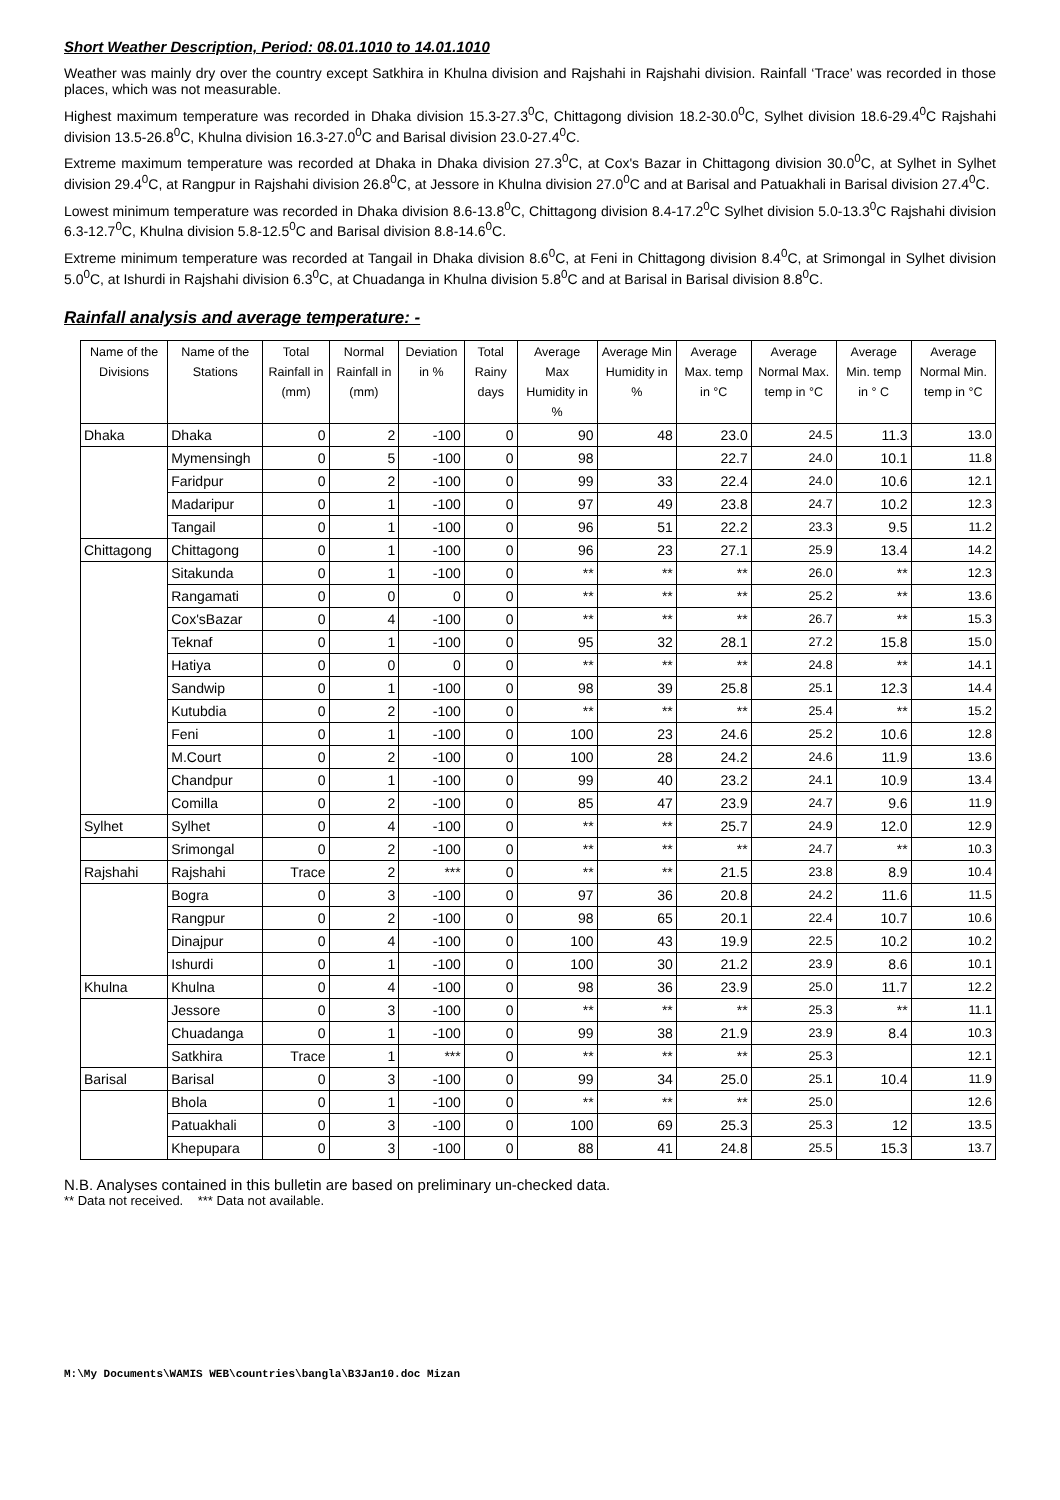Short Weather Description, Period: 08.01.1010 to 14.01.1010
Weather was mainly dry over the country except Satkhira in Khulna division and Rajshahi in Rajshahi division. Rainfall ‘Trace’ was recorded in those places, which was not measurable.
Highest maximum temperature was recorded in Dhaka division 15.3-27.3<sup>0</sup>C, Chittagong division 18.2-30.0<sup>0</sup>C, Sylhet division 18.6-29.4<sup>0</sup>C Rajshahi division 13.5-26.8<sup>0</sup>C, Khulna division 16.3-27.0<sup>0</sup>C and Barisal division 23.0-27.4<sup>0</sup>C.
Extreme maximum temperature was recorded at Dhaka in Dhaka division 27.3<sup>0</sup>C, at Cox's Bazar in Chittagong division 30.0<sup>0</sup>C, at Sylhet in Sylhet division 29.4<sup>0</sup>C, at Rangpur in Rajshahi division 26.8<sup>0</sup>C, at Jessore in Khulna division 27.0<sup>0</sup>C and at Barisal and Patuakhali in Barisal division 27.4<sup>0</sup>C.
Lowest minimum temperature was recorded in Dhaka division 8.6-13.8<sup>0</sup>C, Chittagong division 8.4-17.2<sup>0</sup>C Sylhet division 5.0-13.3<sup>0</sup>C Rajshahi division 6.3-12.7<sup>0</sup>C, Khulna division 5.8-12.5<sup>0</sup>C and Barisal division 8.8-14.6<sup>0</sup>C.
Extreme minimum temperature was recorded at Tangail in Dhaka division 8.6<sup>0</sup>C, at Feni in Chittagong division 8.4<sup>0</sup>C, at Srimongal in Sylhet division 5.0<sup>0</sup>C, at Ishurdi in Rajshahi division 6.3<sup>0</sup>C, at Chuadanga in Khulna division 5.8<sup>0</sup>C and at Barisal in Barisal division 8.8<sup>0</sup>C.
Rainfall analysis and average temperature: -
| Name of the Divisions | Name of the Stations | Total Rainfall in (mm) | Normal Rainfall in (mm) | Deviation in % | Total Rainy days | Average Max Humidity in % | Average Min Humidity in % | Average Max. temp in °C | Average Normal Max. temp in °C | Average Min. temp in ° C | Average Normal Min. temp in °C |
| --- | --- | --- | --- | --- | --- | --- | --- | --- | --- | --- | --- |
| Dhaka | Dhaka | 0 | 2 | -100 | 0 | 90 | 48 | 23.0 | 24.5 | 11.3 | 13.0 |
| | Mymensingh | 0 | 5 | -100 | 0 | 98 | | 22.7 | 24.0 | 10.1 | 11.8 |
| | Faridpur | 0 | 2 | -100 | 0 | 99 | 33 | 22.4 | 24.0 | 10.6 | 12.1 |
| | Madaripur | 0 | 1 | -100 | 0 | 97 | 49 | 23.8 | 24.7 | 10.2 | 12.3 |
| | Tangail | 0 | 1 | -100 | 0 | 96 | 51 | 22.2 | 23.3 | 9.5 | 11.2 |
| Chittagong | Chittagong | 0 | 1 | -100 | 0 | 96 | 23 | 27.1 | 25.9 | 13.4 | 14.2 |
| | Sitakunda | 0 | 1 | -100 | 0 | ** | ** | ** | 26.0 | ** | 12.3 |
| | Rangamati | 0 | 0 | 0 | 0 | ** | ** | ** | 25.2 | ** | 13.6 |
| | Cox'sBazar | 0 | 4 | -100 | 0 | ** | ** | ** | 26.7 | ** | 15.3 |
| | Teknaf | 0 | 1 | -100 | 0 | 95 | 32 | 28.1 | 27.2 | 15.8 | 15.0 |
| | Hatiya | 0 | 0 | 0 | 0 | ** | ** | ** | 24.8 | ** | 14.1 |
| | Sandwip | 0 | 1 | -100 | 0 | 98 | 39 | 25.8 | 25.1 | 12.3 | 14.4 |
| | Kutubdia | 0 | 2 | -100 | 0 | ** | ** | ** | 25.4 | ** | 15.2 |
| | Feni | 0 | 1 | -100 | 0 | 100 | 23 | 24.6 | 25.2 | 10.6 | 12.8 |
| | M.Court | 0 | 2 | -100 | 0 | 100 | 28 | 24.2 | 24.6 | 11.9 | 13.6 |
| | Chandpur | 0 | 1 | -100 | 0 | 99 | 40 | 23.2 | 24.1 | 10.9 | 13.4 |
| | Comilla | 0 | 2 | -100 | 0 | 85 | 47 | 23.9 | 24.7 | 9.6 | 11.9 |
| Sylhet | Sylhet | 0 | 4 | -100 | 0 | ** | ** | 25.7 | 24.9 | 12.0 | 12.9 |
| | Srimongal | 0 | 2 | -100 | 0 | ** | ** | ** | 24.7 | ** | 10.3 |
| Rajshahi | Rajshahi | Trace | 2 | *** | 0 | ** | ** | 21.5 | 23.8 | 8.9 | 10.4 |
| | Bogra | 0 | 3 | -100 | 0 | 97 | 36 | 20.8 | 24.2 | 11.6 | 11.5 |
| | Rangpur | 0 | 2 | -100 | 0 | 98 | 65 | 20.1 | 22.4 | 10.7 | 10.6 |
| | Dinajpur | 0 | 4 | -100 | 0 | 100 | 43 | 19.9 | 22.5 | 10.2 | 10.2 |
| | Ishurdi | 0 | 1 | -100 | 0 | 100 | 30 | 21.2 | 23.9 | 8.6 | 10.1 |
| Khulna | Khulna | 0 | 4 | -100 | 0 | 98 | 36 | 23.9 | 25.0 | 11.7 | 12.2 |
| | Jessore | 0 | 3 | -100 | 0 | ** | ** | ** | 25.3 | ** | 11.1 |
| | Chuadanga | 0 | 1 | -100 | 0 | 99 | 38 | 21.9 | 23.9 | 8.4 | 10.3 |
| | Satkhira | Trace | 1 | *** | 0 | ** | ** | ** | 25.3 | | 12.1 |
| Barisal | Barisal | 0 | 3 | -100 | 0 | 99 | 34 | 25.0 | 25.1 | 10.4 | 11.9 |
| | Bhola | 0 | 1 | -100 | 0 | ** | ** | ** | 25.0 | | 12.6 |
| | Patuakhali | 0 | 3 | -100 | 0 | 100 | 69 | 25.3 | 25.3 | 12 | 13.5 |
| | Khepupara | 0 | 3 | -100 | 0 | 88 | 41 | 24.8 | 25.5 | 15.3 | 13.7 |
N.B. Analyses contained in this bulletin are based on preliminary un-checked data.
** Data not received. *** Data not available.
M:\My Documents\WAMIS WEB\countries\bangla\B3Jan10.doc Mizan